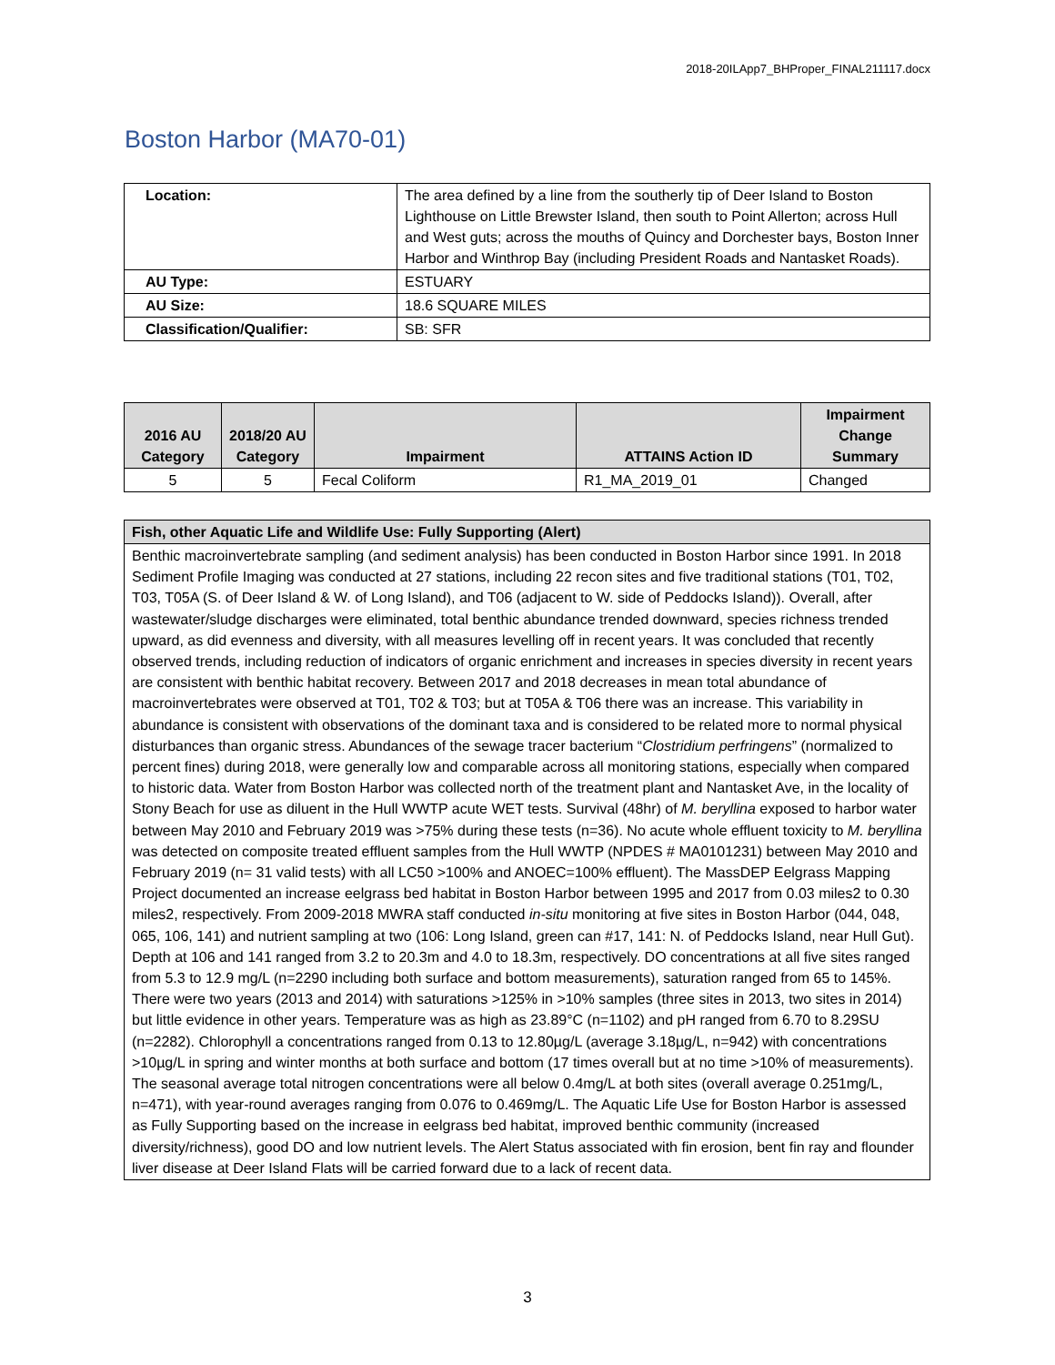2018-20ILApp7_BHProper_FINAL211117.docx
Boston Harbor (MA70-01)
| Location: | The area defined by a line from the southerly tip of Deer Island to Boston Lighthouse on Little Brewster Island, then south to Point Allerton; across Hull and West guts; across the mouths of Quincy and Dorchester bays, Boston Inner Harbor and Winthrop Bay (including President Roads and Nantasket Roads). |
| AU Type: | ESTUARY |
| AU Size: | 18.6 SQUARE MILES |
| Classification/Qualifier: | SB: SFR |
| 2016 AU Category | 2018/20 AU Category | Impairment | ATTAINS Action ID | Impairment Change Summary |
| --- | --- | --- | --- | --- |
| 5 | 5 | Fecal Coliform | R1_MA_2019_01 | Changed |
| Fish, other Aquatic Life and Wildlife Use: Fully Supporting (Alert) |
| --- |
| Benthic macroinvertebrate sampling (and sediment analysis) has been conducted in Boston Harbor since 1991. In 2018 Sediment Profile Imaging was conducted at 27 stations, including 22 recon sites and five traditional stations (T01, T02, T03, T05A (S. of Deer Island & W. of Long Island), and T06 (adjacent to W. side of Peddocks Island)). Overall, after wastewater/sludge discharges were eliminated, total benthic abundance trended downward, species richness trended upward, as did evenness and diversity, with all measures levelling off in recent years. It was concluded that recently observed trends, including reduction of indicators of organic enrichment and increases in species diversity in recent years are consistent with benthic habitat recovery. Between 2017 and 2018 decreases in mean total abundance of macroinvertebrates were observed at T01, T02 & T03; but at T05A & T06 there was an increase. This variability in abundance is consistent with observations of the dominant taxa and is considered to be related more to normal physical disturbances than organic stress. Abundances of the sewage tracer bacterium “ Clostridium perfringens ” (normalized to percent fines) during 2018, were generally low and comparable across all monitoring stations, especially when compared to historic data. Water from Boston Harbor was collected north of the treatment plant and Nantasket Ave, in the locality of Stony Beach for use as diluent in the Hull WWTP acute WET tests. Survival (48hr) of M. beryllina exposed to harbor water between May 2010 and February 2019 was >75% during these tests (n=36). No acute whole effluent toxicity to M. beryllina was detected on composite treated effluent samples from the Hull WWTP (NPDES # MA0101231) between May 2010 and February 2019 (n= 31 valid tests) with all LC50 >100% and ANOEC=100% effluent). The MassDEP Eelgrass Mapping Project documented an increase eelgrass bed habitat in Boston Harbor between 1995 and 2017 from 0.03 miles2 to 0.30 miles2, respectively. From 2009-2018 MWRA staff conducted in-situ monitoring at five sites in Boston Harbor (044, 048, 065, 106, 141) and nutrient sampling at two (106: Long Island, green can #17, 141: N. of Peddocks Island, near Hull Gut). Depth at 106 and 141 ranged from 3.2 to 20.3m and 4.0 to 18.3m, respectively. DO concentrations at all five sites ranged from 5.3 to 12.9 mg/L (n=2290 including both surface and bottom measurements), saturation ranged from 65 to 145%. There were two years (2013 and 2014) with saturations >125% in >10% samples (three sites in 2013, two sites in 2014) but little evidence in other years. Temperature was as high as 23.89°C (n=1102) and pH ranged from 6.70 to 8.29SU (n=2282). Chlorophyll a concentrations ranged from 0.13 to 12.80µg/L (average 3.18µg/L, n=942) with concentrations >10µg/L in spring and winter months at both surface and bottom (17 times overall but at no time >10% of measurements). The seasonal average total nitrogen concentrations were all below 0.4mg/L at both sites (overall average 0.251mg/L, n=471), with year-round averages ranging from 0.076 to 0.469mg/L. The Aquatic Life Use for Boston Harbor is assessed as Fully Supporting based on the increase in eelgrass bed habitat, improved benthic community (increased diversity/richness), good DO and low nutrient levels. The Alert Status associated with fin erosion, bent fin ray and flounder liver disease at Deer Island Flats will be carried forward due to a lack of recent data. |
3